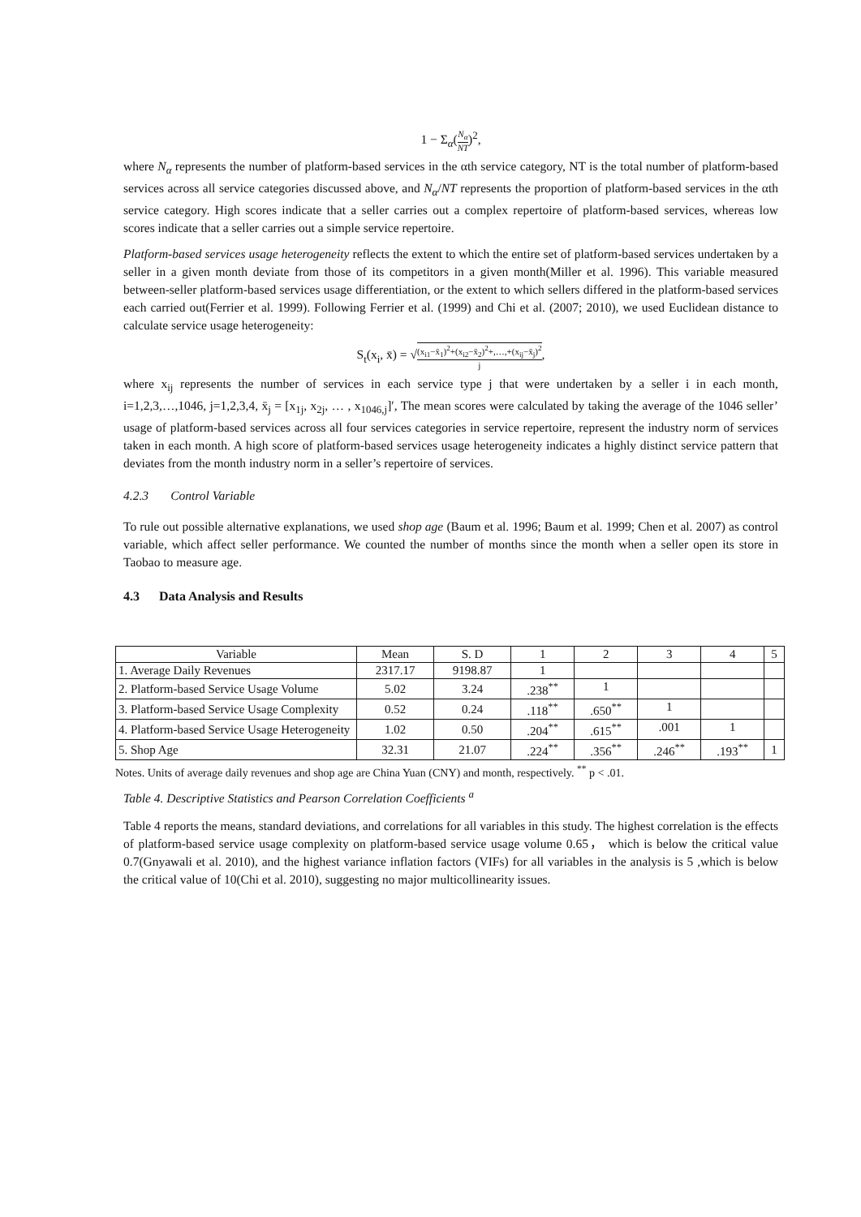1 − Σ<sub>α</sub>(N<sub>α</sub> NT)<sup>2</sup>,
where N<sub>α</sub> represents the number of platform-based services in the αth service category, NT is the total number of platform-based services across all service categories discussed above, and N<sub>α</sub>/NT represents the proportion of platform-based services in the αth service category. High scores indicate that a seller carries out a complex repertoire of platform-based services, whereas low scores indicate that a seller carries out a simple service repertoire.
Platform-based services usage heterogeneity reflects the extent to which the entire set of platform-based services undertaken by a seller in a given month deviate from those of its competitors in a given month(Miller et al. 1996). This variable measured between-seller platform-based services usage differentiation, or the extent to which sellers differed in the platform-based services each carried out(Ferrier et al. 1999). Following Ferrier et al. (1999) and Chi et al. (2007; 2010), we used Euclidean distance to calculate service usage heterogeneity:
S<sub>t</sub>(x<sub>i</sub>, x̄) = √(x<sub>i1</sub>−x̄<sub>1</sub>)<sup>2</sup>+(x<sub>i2</sub>−x̄<sub>2</sub>)<sup>2</sup>+,…,+(x<sub>ij</sub>−x̄<sub>j</sub>)<sup>2</sup> j,
where x<sub>ij</sub> represents the number of services in each service type j that were undertaken by a seller i in each month, i=1,2,3,…,1046, j=1,2,3,4, x̄<sub>j</sub> = [x<sub>1j</sub>, x<sub>2j</sub>, … , x<sub>1046,j</sub>]′, The mean scores were calculated by taking the average of the 1046 seller’ usage of platform-based services across all four services categories in service repertoire, represent the industry norm of services taken in each month. A high score of platform-based services usage heterogeneity indicates a highly distinct service pattern that deviates from the month industry norm in a seller’s repertoire of services.
4.2.3 Control Variable
To rule out possible alternative explanations, we used shop age (Baum et al. 1996; Baum et al. 1999; Chen et al. 2007) as control variable, which affect seller performance. We counted the number of months since the month when a seller open its store in Taobao to measure age.
4.3 Data Analysis and Results
| Variable | Mean | S. D | 1 | 2 | 3 | 4 | 5 |
| --- | --- | --- | --- | --- | --- | --- | --- |
| 1. Average Daily Revenues | 2317.17 | 9198.87 | 1 | | | | |
| 2. Platform-based Service Usage Volume | 5.02 | 3.24 | .238<sup>**</sup> | 1 | | | |
| 3. Platform-based Service Usage Complexity | 0.52 | 0.24 | .118<sup>**</sup> | .650<sup>**</sup> | 1 | | |
| 4. Platform-based Service Usage Heterogeneity | 1.02 | 0.50 | .204<sup>**</sup> | .615<sup>**</sup> | .001 | 1 | |
| 5. Shop Age | 32.31 | 21.07 | .224<sup>**</sup> | .356<sup>**</sup> | .246<sup>**</sup> | .193<sup>**</sup> | 1 |
Notes. Units of average daily revenues and shop age are China Yuan (CNY) and month, respectively. <sup>**</sup> p < .01.
Table 4. Descriptive Statistics and Pearson Correlation Coefficients <sup>a</sup>
Table 4 reports the means, standard deviations, and correlations for all variables in this study. The highest correlation is the effects of platform-based service usage complexity on platform-based service usage volume 0.65， which is below the critical value 0.7(Gnyawali et al. 2010), and the highest variance inflation factors (VIFs) for all variables in the analysis is 5 ,which is below the critical value of 10(Chi et al. 2010), suggesting no major multicollinearity issues.